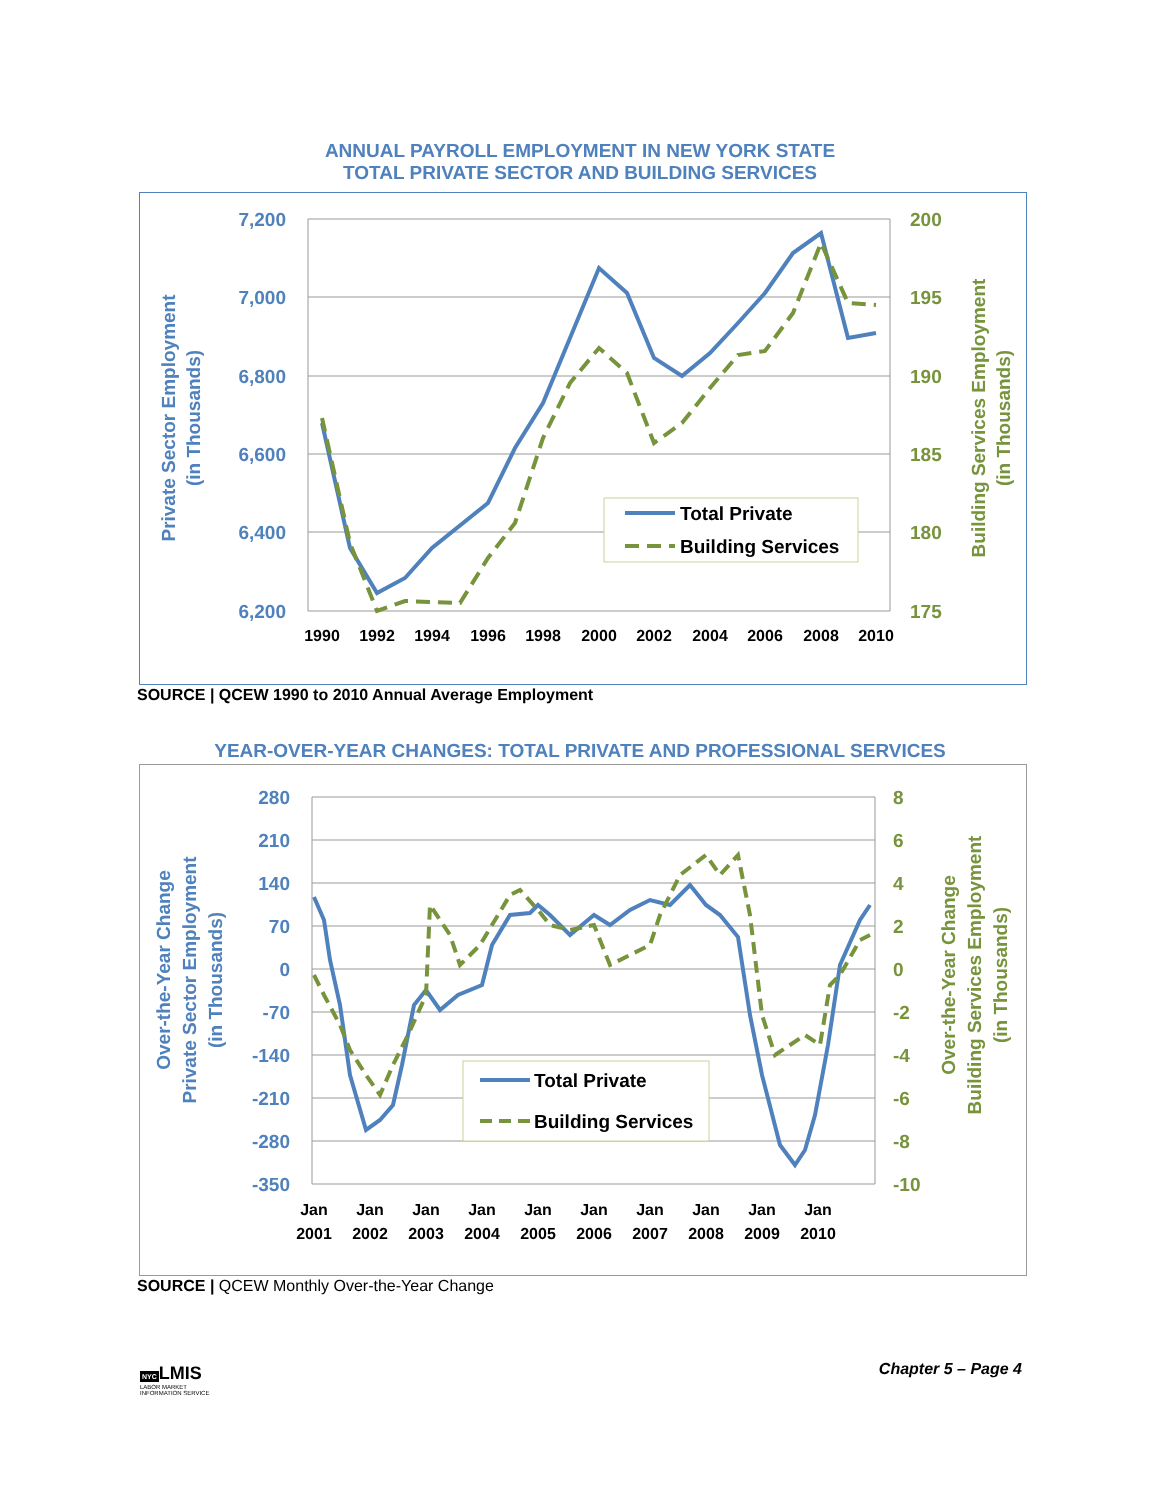ANNUAL PAYROLL EMPLOYMENT IN NEW YORK STATE
TOTAL PRIVATE SECTOR AND BUILDING SERVICES
7,200
7,000
6,800
6,600
6,400
6,200
200
195
190
185
180
175
1990
1992
1994
1996
1998
2000
2002
2004
2006
2008
2010
Total Private
Building Services
Private Sector Employment
(in Thousands)
Building Services Employment
(in Thousands)
SOURCE | QCEW 1990 to 2010 Annual Average Employment
YEAR-OVER-YEAR CHANGES: TOTAL PRIVATE AND PROFESSIONAL SERVICES
280
210
140
70
0
-70
-140
-210
-280
-350
8
6
4
2
0
-2
-4
-6
-8
-10
Jan
Jan
Jan
Jan
Jan
Jan
Jan
Jan
Jan
Jan
2001
2002
2003
2004
2005
2006
2007
2008
2009
2010
Total Private
Building Services
Over-the-Year Change
Private Sector Employment
(in Thousands)
Over-the-Year Change
Building Services Employment
(in Thousands)
SOURCE | QCEW Monthly Over-the-Year Change
NYCLMIS
LABOR MARKET
INFORMATION SERVICE
Chapter 5 – Page 4